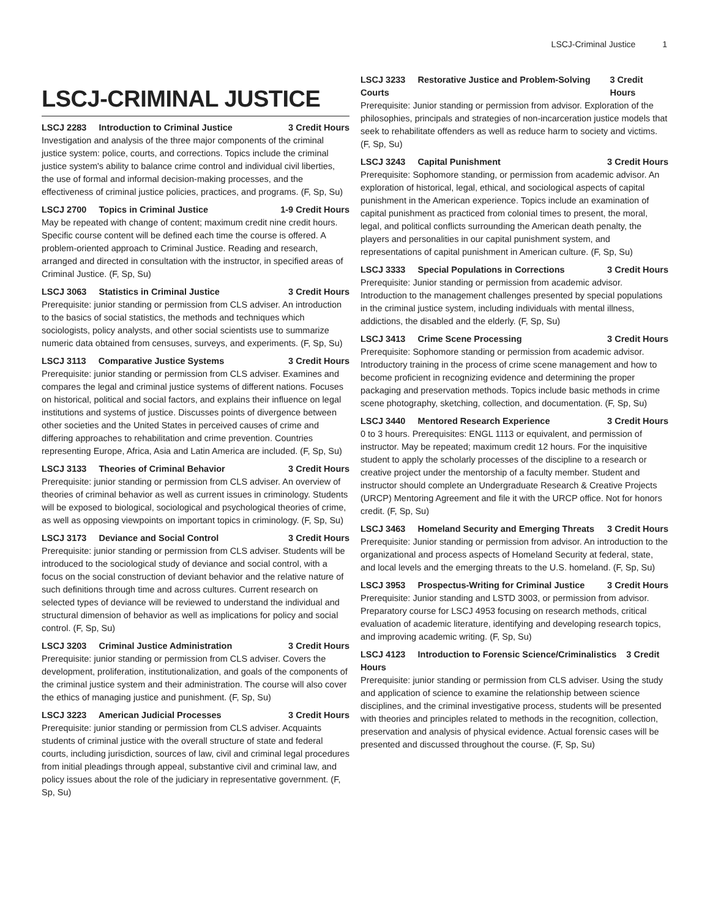LSCJ-Criminal Justice 1
LSCJ-CRIMINAL JUSTICE
LSCJ 2283 Introduction to Criminal Justice 3 Credit Hours
Investigation and analysis of the three major components of the criminal justice system: police, courts, and corrections. Topics include the criminal justice system's ability to balance crime control and individual civil liberties, the use of formal and informal decision-making processes, and the effectiveness of criminal justice policies, practices, and programs. (F, Sp, Su)
LSCJ 2700 Topics in Criminal Justice 1-9 Credit Hours
May be repeated with change of content; maximum credit nine credit hours. Specific course content will be defined each time the course is offered. A problem-oriented approach to Criminal Justice. Reading and research, arranged and directed in consultation with the instructor, in specified areas of Criminal Justice. (F, Sp, Su)
LSCJ 3063 Statistics in Criminal Justice 3 Credit Hours
Prerequisite: junior standing or permission from CLS adviser. An introduction to the basics of social statistics, the methods and techniques which sociologists, policy analysts, and other social scientists use to summarize numeric data obtained from censuses, surveys, and experiments. (F, Sp, Su)
LSCJ 3113 Comparative Justice Systems 3 Credit Hours
Prerequisite: junior standing or permission from CLS adviser. Examines and compares the legal and criminal justice systems of different nations. Focuses on historical, political and social factors, and explains their influence on legal institutions and systems of justice. Discusses points of divergence between other societies and the United States in perceived causes of crime and differing approaches to rehabilitation and crime prevention. Countries representing Europe, Africa, Asia and Latin America are included. (F, Sp, Su)
LSCJ 3133 Theories of Criminal Behavior 3 Credit Hours
Prerequisite: junior standing or permission from CLS adviser. An overview of theories of criminal behavior as well as current issues in criminology. Students will be exposed to biological, sociological and psychological theories of crime, as well as opposing viewpoints on important topics in criminology. (F, Sp, Su)
LSCJ 3173 Deviance and Social Control 3 Credit Hours
Prerequisite: junior standing or permission from CLS adviser. Students will be introduced to the sociological study of deviance and social control, with a focus on the social construction of deviant behavior and the relative nature of such definitions through time and across cultures. Current research on selected types of deviance will be reviewed to understand the individual and structural dimension of behavior as well as implications for policy and social control. (F, Sp, Su)
LSCJ 3203 Criminal Justice Administration 3 Credit Hours
Prerequisite: junior standing or permission from CLS adviser. Covers the development, proliferation, institutionalization, and goals of the components of the criminal justice system and their administration. The course will also cover the ethics of managing justice and punishment. (F, Sp, Su)
LSCJ 3223 American Judicial Processes 3 Credit Hours
Prerequisite: junior standing or permission from CLS adviser. Acquaints students of criminal justice with the overall structure of state and federal courts, including jurisdiction, sources of law, civil and criminal legal procedures from initial pleadings through appeal, substantive civil and criminal law, and policy issues about the role of the judiciary in representative government. (F, Sp, Su)
LSCJ 3233 Restorative Justice and Problem-Solving Courts 3 Credit Hours
Prerequisite: Junior standing or permission from advisor. Exploration of the philosophies, principals and strategies of non-incarceration justice models that seek to rehabilitate offenders as well as reduce harm to society and victims. (F, Sp, Su)
LSCJ 3243 Capital Punishment 3 Credit Hours
Prerequisite: Sophomore standing, or permission from academic advisor. An exploration of historical, legal, ethical, and sociological aspects of capital punishment in the American experience. Topics include an examination of capital punishment as practiced from colonial times to present, the moral, legal, and political conflicts surrounding the American death penalty, the players and personalities in our capital punishment system, and representations of capital punishment in American culture. (F, Sp, Su)
LSCJ 3333 Special Populations in Corrections 3 Credit Hours
Prerequisite: Junior standing or permission from academic advisor. Introduction to the management challenges presented by special populations in the criminal justice system, including individuals with mental illness, addictions, the disabled and the elderly. (F, Sp, Su)
LSCJ 3413 Crime Scene Processing 3 Credit Hours
Prerequisite: Sophomore standing or permission from academic advisor. Introductory training in the process of crime scene management and how to become proficient in recognizing evidence and determining the proper packaging and preservation methods. Topics include basic methods in crime scene photography, sketching, collection, and documentation. (F, Sp, Su)
LSCJ 3440 Mentored Research Experience 3 Credit Hours
0 to 3 hours. Prerequisites: ENGL 1113 or equivalent, and permission of instructor. May be repeated; maximum credit 12 hours. For the inquisitive student to apply the scholarly processes of the discipline to a research or creative project under the mentorship of a faculty member. Student and instructor should complete an Undergraduate Research & Creative Projects (URCP) Mentoring Agreement and file it with the URCP office. Not for honors credit. (F, Sp, Su)
LSCJ 3463 Homeland Security and Emerging Threats 3 Credit Hours
Prerequisite: Junior standing or permission from advisor. An introduction to the organizational and process aspects of Homeland Security at federal, state, and local levels and the emerging threats to the U.S. homeland. (F, Sp, Su)
LSCJ 3953 Prospectus-Writing for Criminal Justice 3 Credit Hours
Prerequisite: Junior standing and LSTD 3003, or permission from advisor. Preparatory course for LSCJ 4953 focusing on research methods, critical evaluation of academic literature, identifying and developing research topics, and improving academic writing. (F, Sp, Su)
LSCJ 4123 Introduction to Forensic Science/Criminalistics 3 Credit Hours
Prerequisite: junior standing or permission from CLS adviser. Using the study and application of science to examine the relationship between science disciplines, and the criminal investigative process, students will be presented with theories and principles related to methods in the recognition, collection, preservation and analysis of physical evidence. Actual forensic cases will be presented and discussed throughout the course. (F, Sp, Su)